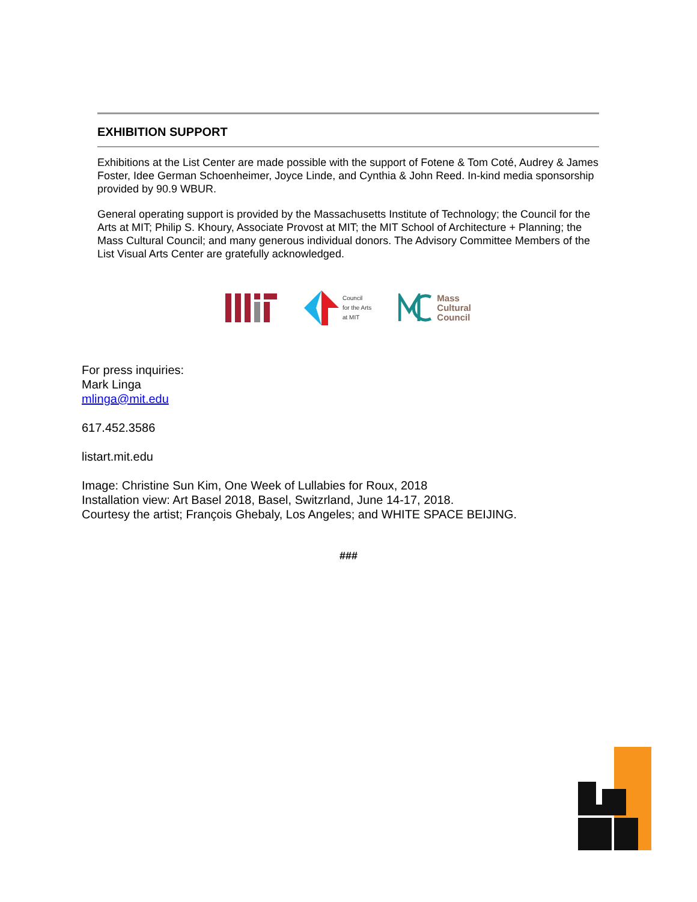EXHIBITION SUPPORT
Exhibitions at the List Center are made possible with the support of Fotene & Tom Coté, Audrey & James Foster, Idee German Schoenheimer, Joyce Linde, and Cynthia & John Reed. In-kind media sponsorship provided by 90.9 WBUR.
General operating support is provided by the Massachusetts Institute of Technology; the Council for the Arts at MIT; Philip S. Khoury, Associate Provost at MIT; the MIT School of Architecture + Planning; the Mass Cultural Council; and many generous individual donors. The Advisory Committee Members of the List Visual Arts Center are gratefully acknowledged.
Council
for the Arts
at MIT
Mass
Cultural
Council
For press inquiries:
Mark Linga
mlinga@mit.edu
617.452.3586
listart.mit.edu
Image: Christine Sun Kim, One Week of Lullabies for Roux, 2018
Installation view: Art Basel 2018, Basel, Switzrland, June 14-17, 2018.
Courtesy the artist; François Ghebaly, Los Angeles; and WHITE SPACE BEIJING.
###